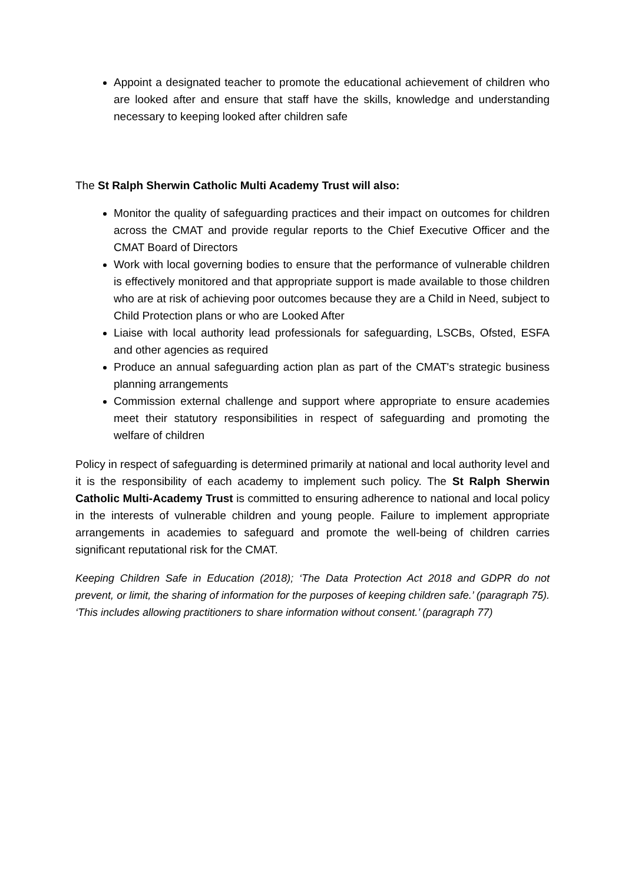Appoint a designated teacher to promote the educational achievement of children who are looked after and ensure that staff have the skills, knowledge and understanding necessary to keeping looked after children safe
The St Ralph Sherwin Catholic Multi Academy Trust will also:
Monitor the quality of safeguarding practices and their impact on outcomes for children across the CMAT and provide regular reports to the Chief Executive Officer and the CMAT Board of Directors
Work with local governing bodies to ensure that the performance of vulnerable children is effectively monitored and that appropriate support is made available to those children who are at risk of achieving poor outcomes because they are a Child in Need, subject to Child Protection plans or who are Looked After
Liaise with local authority lead professionals for safeguarding, LSCBs, Ofsted, ESFA and other agencies as required
Produce an annual safeguarding action plan as part of the CMAT's strategic business planning arrangements
Commission external challenge and support where appropriate to ensure academies meet their statutory responsibilities in respect of safeguarding and promoting the welfare of children
Policy in respect of safeguarding is determined primarily at national and local authority level and it is the responsibility of each academy to implement such policy. The St Ralph Sherwin Catholic Multi-Academy Trust is committed to ensuring adherence to national and local policy in the interests of vulnerable children and young people. Failure to implement appropriate arrangements in academies to safeguard and promote the well-being of children carries significant reputational risk for the CMAT.
Keeping Children Safe in Education (2018); ‘The Data Protection Act 2018 and GDPR do not prevent, or limit, the sharing of information for the purposes of keeping children safe.’ (paragraph 75). ‘This includes allowing practitioners to share information without consent.’ (paragraph 77)